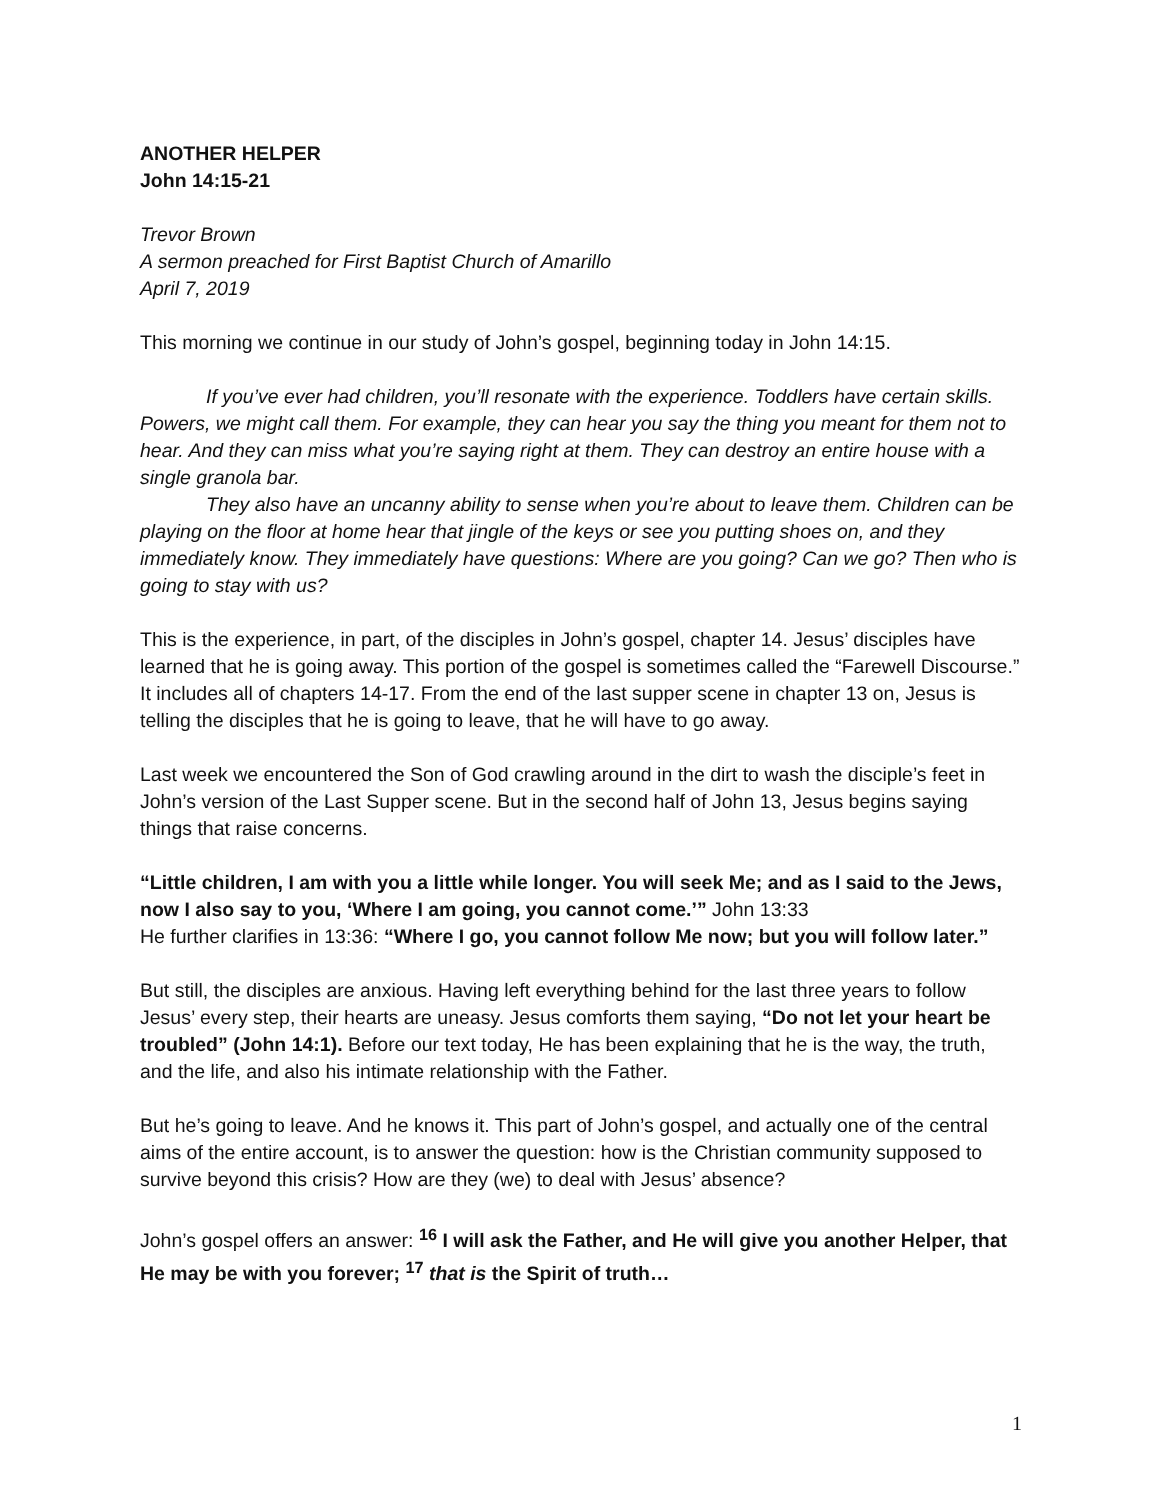ANOTHER HELPER
John 14:15-21
Trevor Brown
A sermon preached for First Baptist Church of Amarillo
April 7, 2019
This morning we continue in our study of John’s gospel, beginning today in John 14:15.
If you’ve ever had children, you’ll resonate with the experience. Toddlers have certain skills. Powers, we might call them. For example, they can hear you say the thing you meant for them not to hear. And they can miss what you’re saying right at them. They can destroy an entire house with a single granola bar.
They also have an uncanny ability to sense when you’re about to leave them. Children can be playing on the floor at home hear that jingle of the keys or see you putting shoes on, and they immediately know. They immediately have questions: Where are you going? Can we go? Then who is going to stay with us?
This is the experience, in part, of the disciples in John’s gospel, chapter 14. Jesus’ disciples have learned that he is going away. This portion of the gospel is sometimes called the “Farewell Discourse.” It includes all of chapters 14-17. From the end of the last supper scene in chapter 13 on, Jesus is telling the disciples that he is going to leave, that he will have to go away.
Last week we encountered the Son of God crawling around in the dirt to wash the disciple’s feet in John’s version of the Last Supper scene. But in the second half of John 13, Jesus begins saying things that raise concerns.
“Little children, I am with you a little while longer. You will seek Me; and as I said to the Jews, now I also say to you, ‘Where I am going, you cannot come.’” John 13:33
He further clarifies in 13:36: “Where I go, you cannot follow Me now; but you will follow later.”
But still, the disciples are anxious. Having left everything behind for the last three years to follow Jesus’ every step, their hearts are uneasy. Jesus comforts them saying, “Do not let your heart be troubled” (John 14:1). Before our text today, He has been explaining that he is the way, the truth, and the life, and also his intimate relationship with the Father.
But he’s going to leave. And he knows it. This part of John’s gospel, and actually one of the central aims of the entire account, is to answer the question: how is the Christian community supposed to survive beyond this crisis? How are they (we) to deal with Jesus’ absence?
John’s gospel offers an answer: <sup>16</sup> I will ask the Father, and He will give you another Helper, that He may be with you forever; <sup>17</sup> that is the Spirit of truth…
1